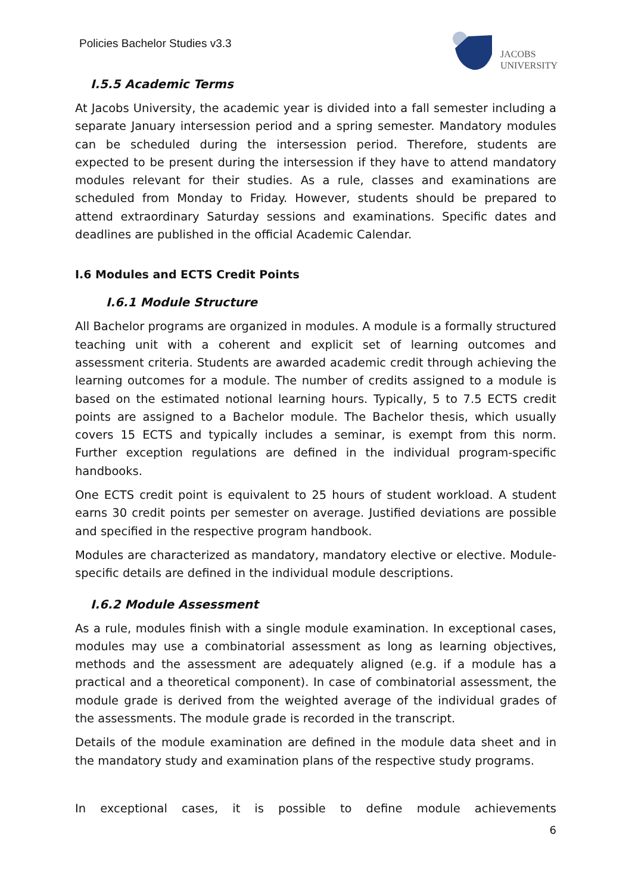Policies Bachelor Studies v3.3
JACOBS
UNIVERSITY
I.5.5 Academic Terms
At Jacobs University, the academic year is divided into a fall semester including a separate January intersession period and a spring semester. Mandatory modules can be scheduled during the intersession period. Therefore, students are expected to be present during the intersession if they have to attend mandatory modules relevant for their studies. As a rule, classes and examinations are scheduled from Monday to Friday. However, students should be prepared to attend extraordinary Saturday sessions and examinations. Specific dates and deadlines are published in the official Academic Calendar.
I.6 Modules and ECTS Credit Points
I.6.1 Module Structure
All Bachelor programs are organized in modules. A module is a formally structured teaching unit with a coherent and explicit set of learning outcomes and assessment criteria. Students are awarded academic credit through achieving the learning outcomes for a module. The number of credits assigned to a module is based on the estimated notional learning hours. Typically, 5 to 7.5 ECTS credit points are assigned to a Bachelor module. The Bachelor thesis, which usually covers 15 ECTS and typically includes a seminar, is exempt from this norm. Further exception regulations are defined in the individual program-specific handbooks.
One ECTS credit point is equivalent to 25 hours of student workload. A student earns 30 credit points per semester on average. Justified deviations are possible and specified in the respective program handbook.
Modules are characterized as mandatory, mandatory elective or elective. Module-specific details are defined in the individual module descriptions.
I.6.2 Module Assessment
As a rule, modules finish with a single module examination. In exceptional cases, modules may use a combinatorial assessment as long as learning objectives, methods and the assessment are adequately aligned (e.g. if a module has a practical and a theoretical component). In case of combinatorial assessment, the module grade is derived from the weighted average of the individual grades of the assessments. The module grade is recorded in the transcript.
Details of the module examination are defined in the module data sheet and in the mandatory study and examination plans of the respective study programs.
In exceptional cases, it is possible to define module achievements
6